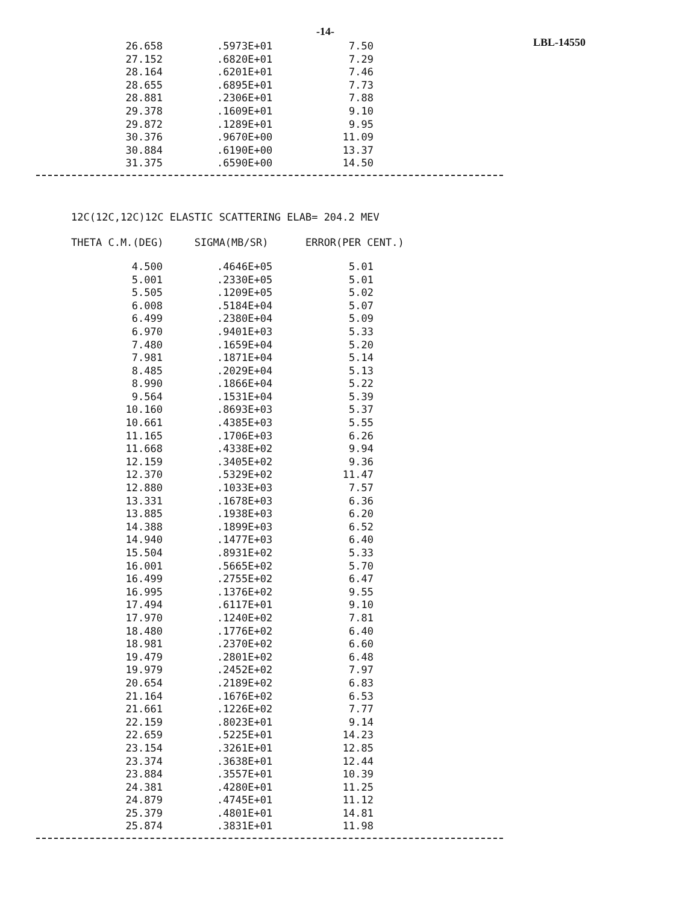-14- LBL-14550
| 26.658 | .5973E+01 | 7.50 |
| 27.152 | .6820E+01 | 7.29 |
| 28.164 | .6201E+01 | 7.46 |
| 28.655 | .6895E+01 | 7.73 |
| 28.881 | .2306E+01 | 7.88 |
| 29.378 | .1609E+01 | 9.10 |
| 29.872 | .1289E+01 | 9.95 |
| 30.376 | .9670E+00 | 11.09 |
| 30.884 | .6190E+00 | 13.37 |
| 31.375 | .6590E+00 | 14.50 |
12C(12C,12C)12C ELASTIC SCATTERING ELAB= 204.2 MEV
THETA C.M.(DEG) SIGMA(MB/SR) ERROR(PER CENT.)
| 4.500 | .4646E+05 | 5.01 |
| 5.001 | .2330E+05 | 5.01 |
| 5.505 | .1209E+05 | 5.02 |
| 6.008 | .5184E+04 | 5.07 |
| 6.499 | .2380E+04 | 5.09 |
| 6.970 | .9401E+03 | 5.33 |
| 7.480 | .1659E+04 | 5.20 |
| 7.981 | .1871E+04 | 5.14 |
| 8.485 | .2029E+04 | 5.13 |
| 8.990 | .1866E+04 | 5.22 |
| 9.564 | .1531E+04 | 5.39 |
| 10.160 | .8693E+03 | 5.37 |
| 10.661 | .4385E+03 | 5.55 |
| 11.165 | .1706E+03 | 6.26 |
| 11.668 | .4338E+02 | 9.94 |
| 12.159 | .3405E+02 | 9.36 |
| 12.370 | .5329E+02 | 11.47 |
| 12.880 | .1033E+03 | 7.57 |
| 13.331 | .1678E+03 | 6.36 |
| 13.885 | .1938E+03 | 6.20 |
| 14.388 | .1899E+03 | 6.52 |
| 14.940 | .1477E+03 | 6.40 |
| 15.504 | .8931E+02 | 5.33 |
| 16.001 | .5665E+02 | 5.70 |
| 16.499 | .2755E+02 | 6.47 |
| 16.995 | .1376E+02 | 9.55 |
| 17.494 | .6117E+01 | 9.10 |
| 17.970 | .1240E+02 | 7.81 |
| 18.480 | .1776E+02 | 6.40 |
| 18.981 | .2370E+02 | 6.60 |
| 19.479 | .2801E+02 | 6.48 |
| 19.979 | .2452E+02 | 7.97 |
| 20.654 | .2189E+02 | 6.83 |
| 21.164 | .1676E+02 | 6.53 |
| 21.661 | .1226E+02 | 7.77 |
| 22.159 | .8023E+01 | 9.14 |
| 22.659 | .5225E+01 | 14.23 |
| 23.154 | .3261E+01 | 12.85 |
| 23.374 | .3638E+01 | 12.44 |
| 23.884 | .3557E+01 | 10.39 |
| 24.381 | .4280E+01 | 11.25 |
| 24.879 | .4745E+01 | 11.12 |
| 25.379 | .4801E+01 | 14.81 |
| 25.874 | .3831E+01 | 11.98 |